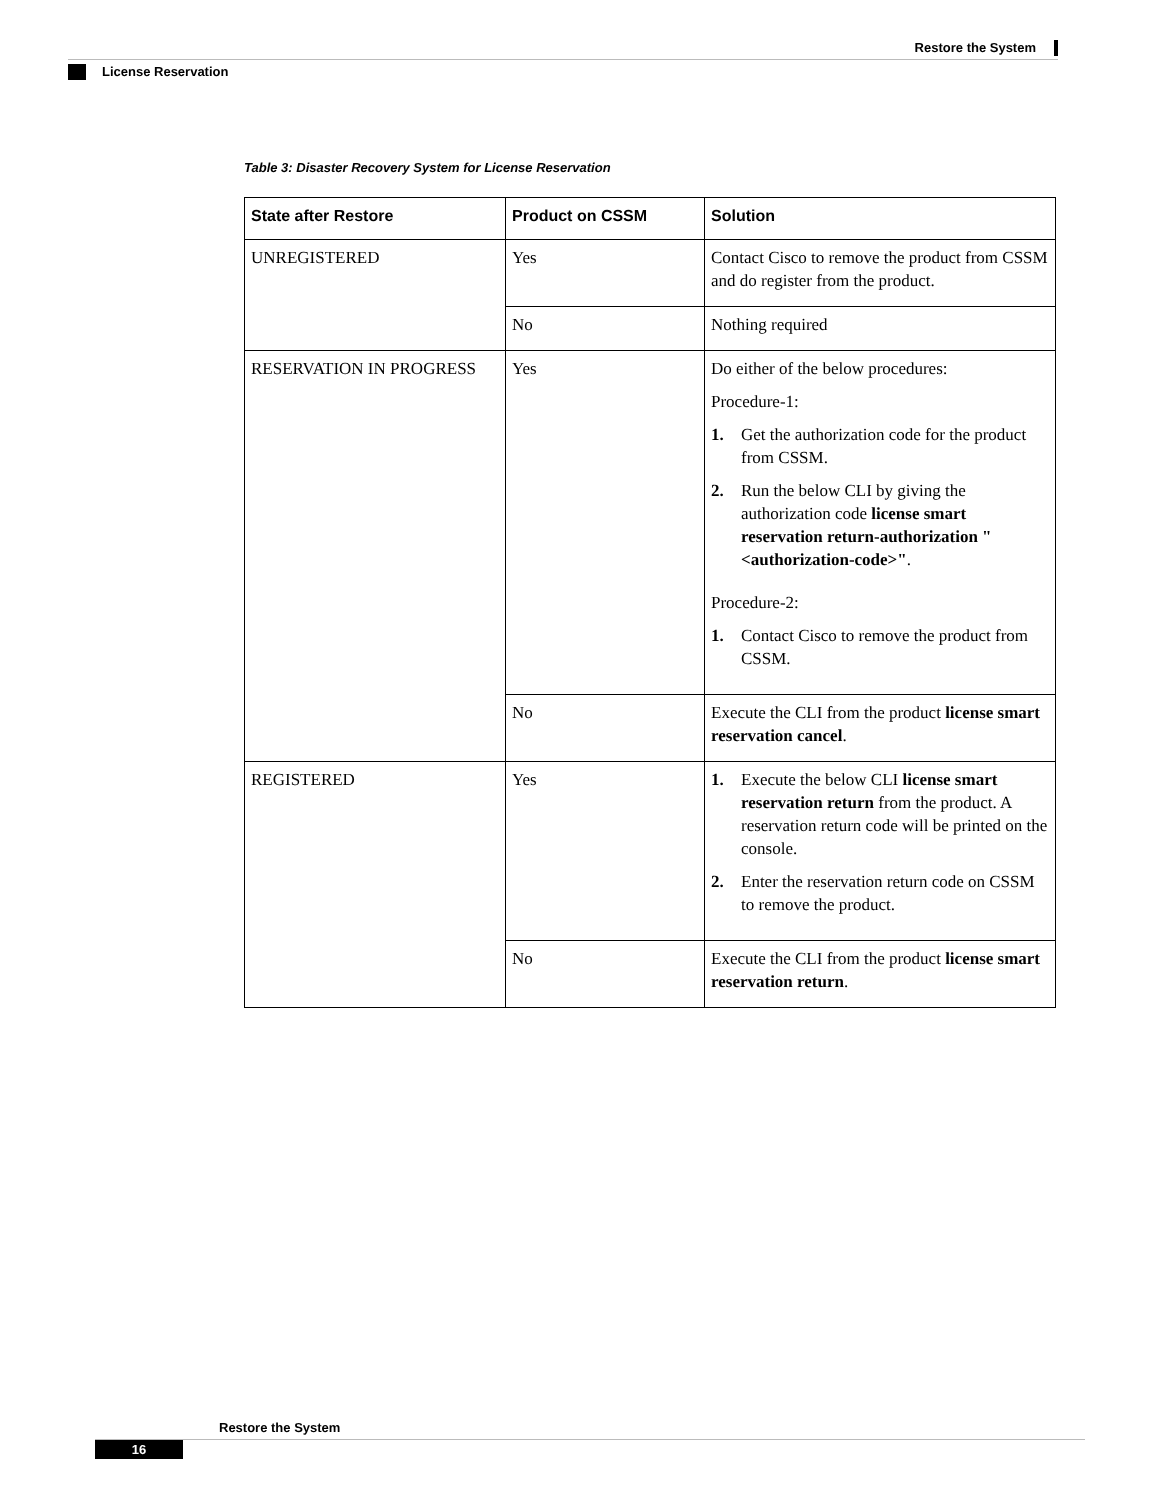Restore the System
License Reservation
Table 3: Disaster Recovery System for License Reservation
| State after Restore | Product on CSSM | Solution |
| --- | --- | --- |
| UNREGISTERED | Yes | Contact Cisco to remove the product from CSSM and do register from the product. |
| | No | Nothing required |
| RESERVATION IN PROGRESS | Yes | Do either of the below procedures: Procedure-1: 1. Get the authorization code for the product from CSSM. 2. Run the below CLI by giving the authorization code license smart reservation return-authorization "<authorization-code>" . Procedure-2: 1. Contact Cisco to remove the product from CSSM. |
| | No | Execute the CLI from the product license smart reservation cancel . |
| REGISTERED | Yes | 1. Execute the below CLI license smart reservation return from the product. A reservation return code will be printed on the console. 2. Enter the reservation return code on CSSM to remove the product. |
| | No | Execute the CLI from the product license smart reservation return . |
Restore the System
16